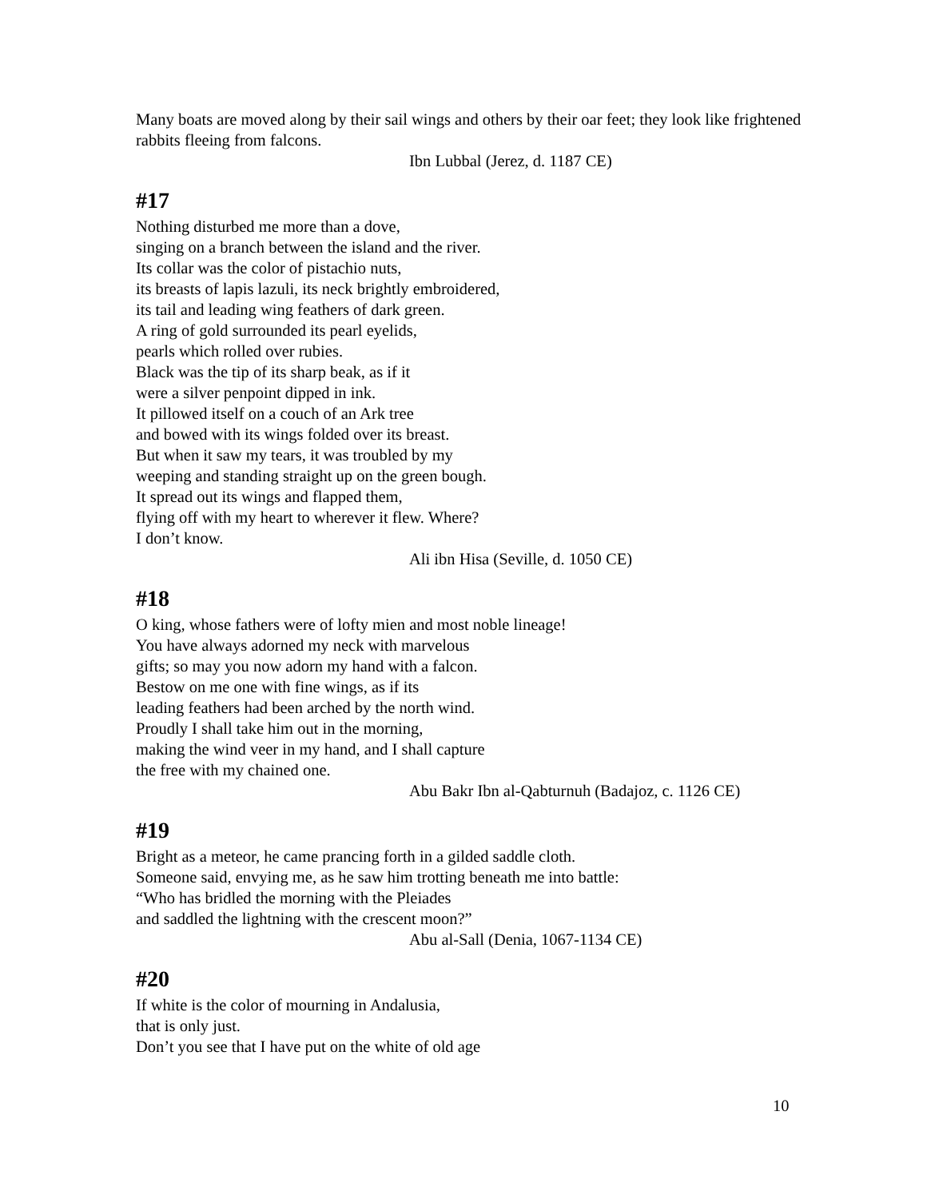Many boats are moved along by their sail wings and others by their oar feet; they look like frightened rabbits fleeing from falcons.
Ibn Lubbal (Jerez, d. 1187 CE)
#17
Nothing disturbed me more than a dove,
singing on a branch between the island and the river.
Its collar was the color of pistachio nuts,
its breasts of lapis lazuli, its neck brightly embroidered,
its tail and leading wing feathers of dark green.
A ring of gold surrounded its pearl eyelids,
pearls which rolled over rubies.
Black was the tip of its sharp beak, as if it
were a silver penpoint dipped in ink.
It pillowed itself on a couch of an Ark tree
and bowed with its wings folded over its breast.
But when it saw my tears, it was troubled by my
weeping and standing straight up on the green bough.
It spread out its wings and flapped them,
flying off with my heart to wherever it flew. Where?
I don’t know.
Ali ibn Hisa (Seville, d. 1050 CE)
#18
O king, whose fathers were of lofty mien and most noble lineage!
You have always adorned my neck with marvelous
gifts; so may you now adorn my hand with a falcon.
Bestow on me one with fine wings, as if its
leading feathers had been arched by the north wind.
Proudly I shall take him out in the morning,
making the wind veer in my hand, and I shall capture
the free with my chained one.
Abu Bakr Ibn al-Qabturnuh (Badajoz, c. 1126 CE)
#19
Bright as a meteor, he came prancing forth in a gilded saddle cloth.
Someone said, envying me, as he saw him trotting beneath me into battle:
“Who has bridled the morning with the Pleiades
and saddled the lightning with the crescent moon?”
Abu al-Sall (Denia, 1067-1134 CE)
#20
If white is the color of mourning in Andalusia,
that is only just.
Don’t you see that I have put on the white of old age
10